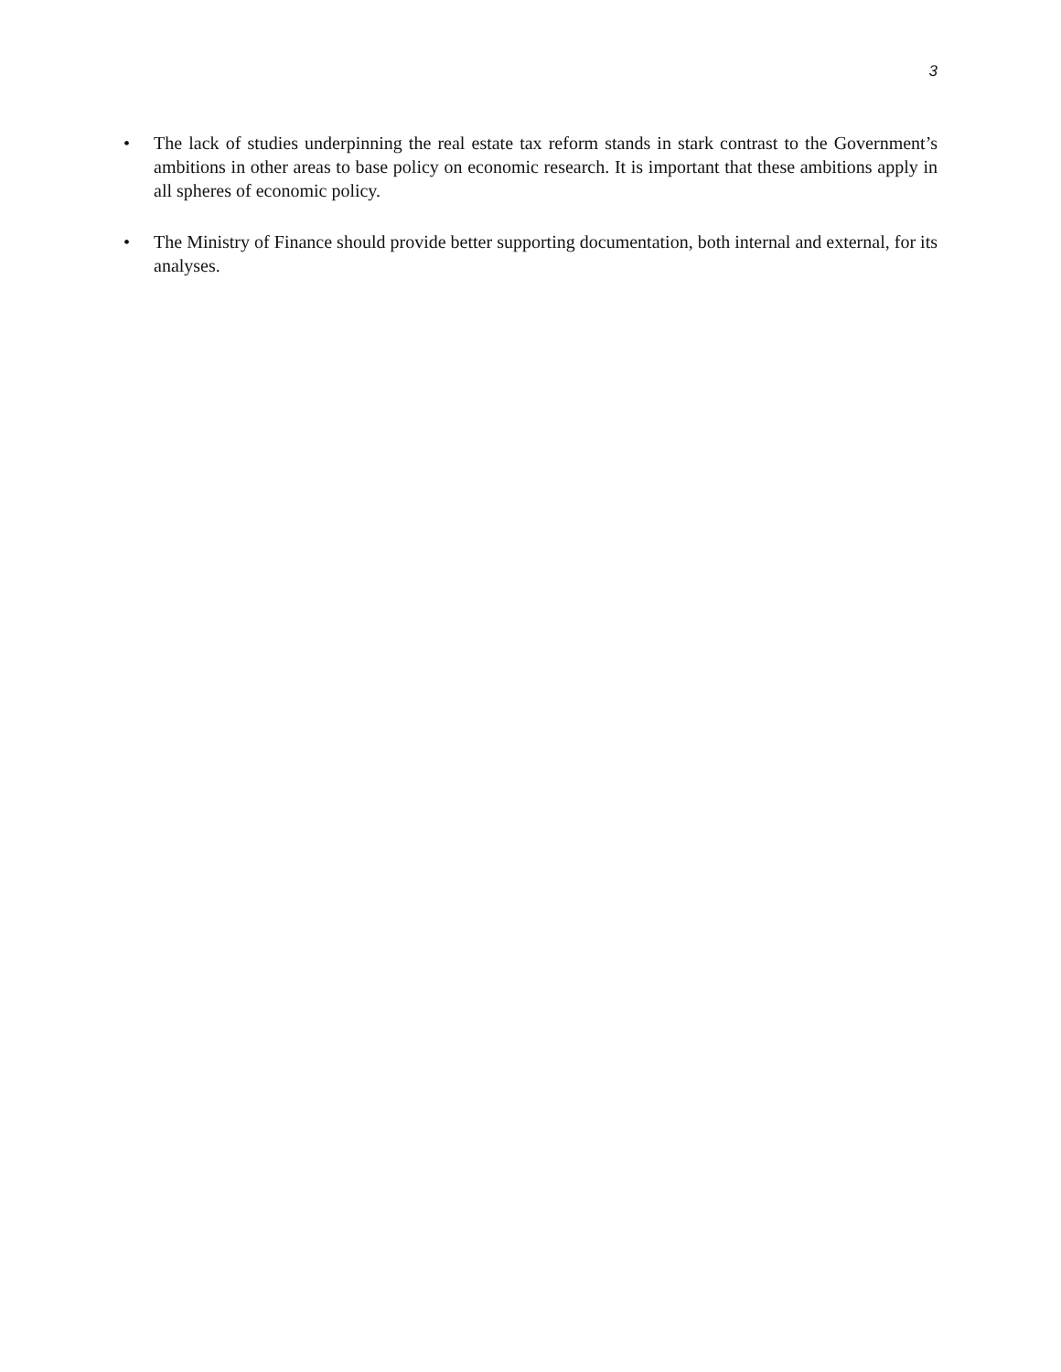3
• The lack of studies underpinning the real estate tax reform stands in stark contrast to the Government’s ambitions in other areas to base policy on economic research. It is important that these ambitions apply in all spheres of economic policy.
• The Ministry of Finance should provide better supporting documentation, both internal and external, for its analyses.